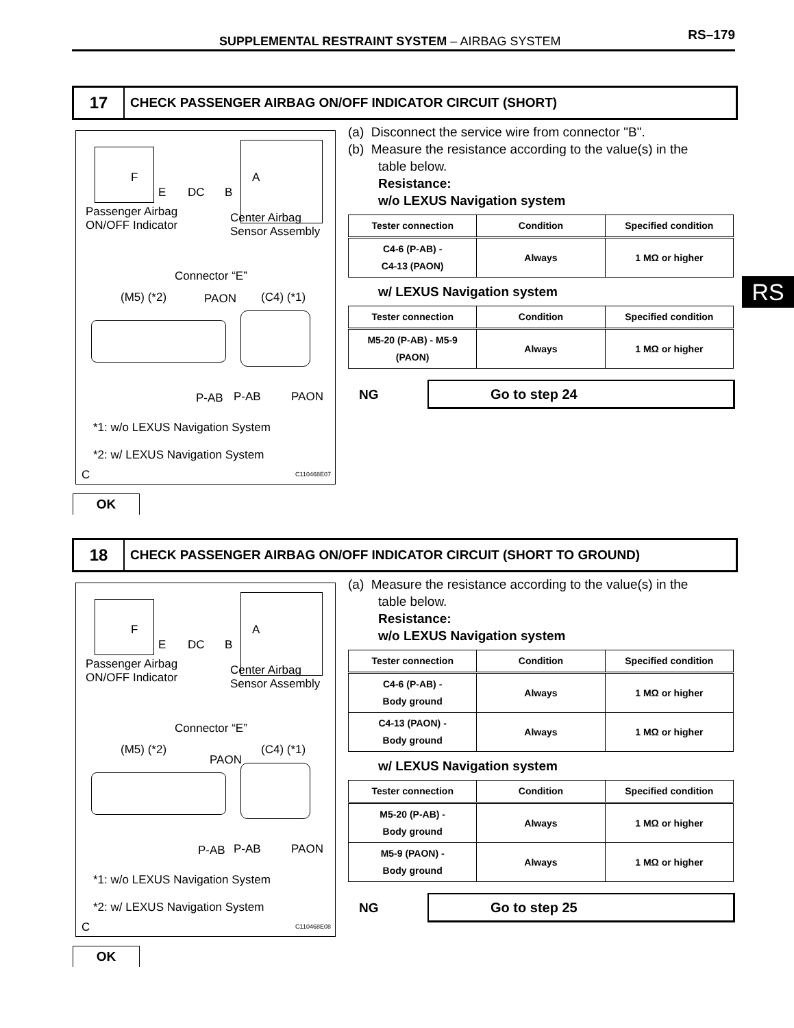SUPPLEMENTAL RESTRAINT SYSTEM – AIRBAG SYSTEM RS–179
RS
17
CHECK PASSENGER AIRBAG ON/OFF INDICATOR CIRCUIT (SHORT)
F A
E DC B
Passenger Airbag
ON/OFF Indicator
Center Airbag
Sensor Assembly
Connector “E”
(M5) (*2) PAON (C4) (*1)
P-AB P-AB PAON
*1: w/o LEXUS Navigation System
*2: w/ LEXUS Navigation System
C C110468E07
(a) Disconnect the service wire from connector "B".
(b) Measure the resistance according to the value(s) in the
table below.
Resistance:
w/o LEXUS Navigation system
| Tester connection | Condition | Specified condition |
| --- | --- | --- |
| C4-6 (P-AB) - C4-13 (PAON) | Always | 1 MΩ or higher |
w/ LEXUS Navigation system
| Tester connection | Condition | Specified condition |
| --- | --- | --- |
| M5-20 (P-AB) - M5-9 (PAON) | Always | 1 MΩ or higher |
NG
Go to step 24
OK
18
CHECK PASSENGER AIRBAG ON/OFF INDICATOR CIRCUIT (SHORT TO GROUND)
F A
E DC B
Passenger Airbag
ON/OFF Indicator
Center Airbag
Sensor Assembly
Connector “E”
(M5) (*2)
PAON
(C4) (*1)
P-AB P-AB PAON
*1: w/o LEXUS Navigation System
*2: w/ LEXUS Navigation System
C C110468E08
(a) Measure the resistance according to the value(s) in the
table below.
Resistance:
w/o LEXUS Navigation system
| Tester connection | Condition | Specified condition |
| --- | --- | --- |
| C4-6 (P-AB) - Body ground | Always | 1 MΩ or higher |
| C4-13 (PAON) - Body ground | Always | 1 MΩ or higher |
w/ LEXUS Navigation system
| Tester connection | Condition | Specified condition |
| --- | --- | --- |
| M5-20 (P-AB) - Body ground | Always | 1 MΩ or higher |
| M5-9 (PAON) - Body ground | Always | 1 MΩ or higher |
NG
Go to step 25
OK